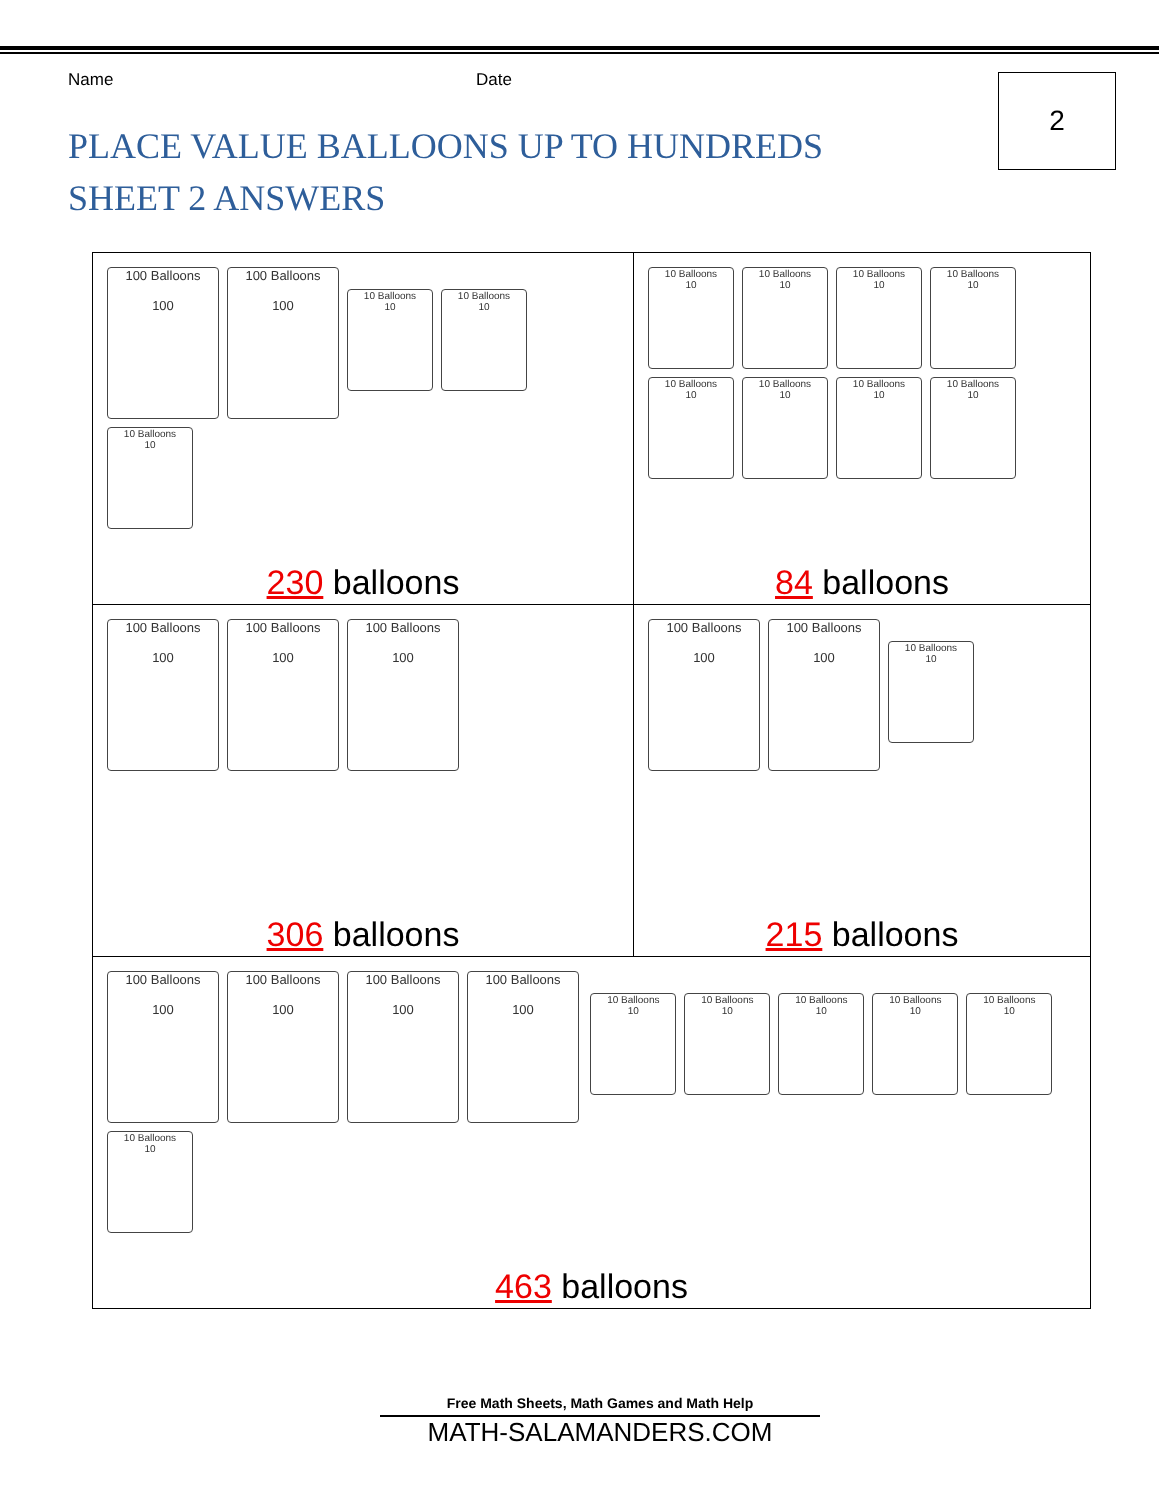Name Date
PLACE VALUE BALLOONS UP TO HUNDREDS
SHEET 2 ANSWERS
2
| 100 Balloons 100 100 Balloons 100 10 Balloons 10 10 Balloons 10 10 Balloons 10 230 balloons | 10 Balloons 10 10 Balloons 10 10 Balloons 10 10 Balloons 10 10 Balloons 10 10 Balloons 10 10 Balloons 10 10 Balloons 10 84 balloons |
| 100 Balloons 100 100 Balloons 100 100 Balloons 100 306 balloons | 100 Balloons 100 100 Balloons 100 10 Balloons 10 215 balloons |
| 100 Balloons 100 100 Balloons 100 100 Balloons 100 100 Balloons 100 10 Balloons 10 10 Balloons 10 10 Balloons 10 10 Balloons 10 10 Balloons 10 10 Balloons 10 463 balloons | |
Free Math Sheets, Math Games and Math Help
MATH-SALAMANDERS.COM